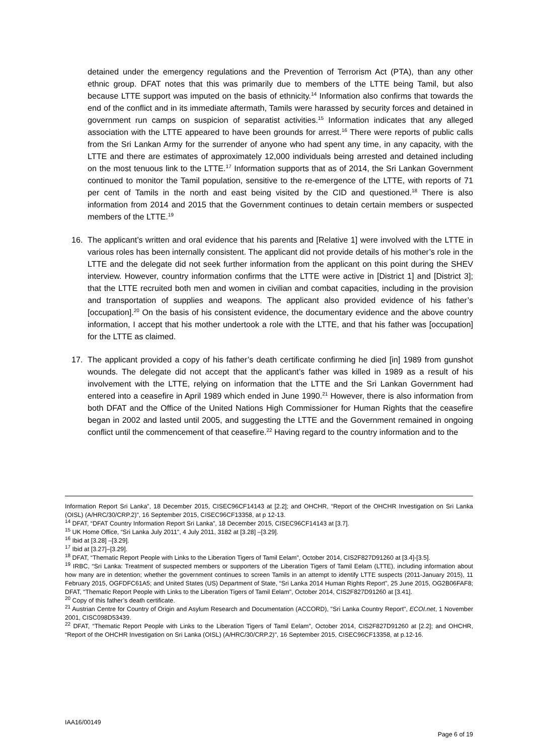detained under the emergency regulations and the Prevention of Terrorism Act (PTA), than any other ethnic group. DFAT notes that this was primarily due to members of the LTTE being Tamil, but also because LTTE support was imputed on the basis of ethnicity.<sup>14</sup> Information also confirms that towards the end of the conflict and in its immediate aftermath, Tamils were harassed by security forces and detained in government run camps on suspicion of separatist activities.<sup>15</sup> Information indicates that any alleged association with the LTTE appeared to have been grounds for arrest.<sup>16</sup> There were reports of public calls from the Sri Lankan Army for the surrender of anyone who had spent any time, in any capacity, with the LTTE and there are estimates of approximately 12,000 individuals being arrested and detained including on the most tenuous link to the LTTE.<sup>17</sup> Information supports that as of 2014, the Sri Lankan Government continued to monitor the Tamil population, sensitive to the re-emergence of the LTTE, with reports of 71 per cent of Tamils in the north and east being visited by the CID and questioned.<sup>18</sup> There is also information from 2014 and 2015 that the Government continues to detain certain members or suspected members of the LTTE.<sup>19</sup>
16. The applicant’s written and oral evidence that his parents and [Relative 1] were involved with the LTTE in various roles has been internally consistent. The applicant did not provide details of his mother’s role in the LTTE and the delegate did not seek further information from the applicant on this point during the SHEV interview. However, country information confirms that the LTTE were active in [District 1] and [District 3]; that the LTTE recruited both men and women in civilian and combat capacities, including in the provision and transportation of supplies and weapons. The applicant also provided evidence of his father’s [occupation].<sup>20</sup> On the basis of his consistent evidence, the documentary evidence and the above country information, I accept that his mother undertook a role with the LTTE, and that his father was [occupation] for the LTTE as claimed.
17. The applicant provided a copy of his father’s death certificate confirming he died [in] 1989 from gunshot wounds. The delegate did not accept that the applicant’s father was killed in 1989 as a result of his involvement with the LTTE, relying on information that the LTTE and the Sri Lankan Government had entered into a ceasefire in April 1989 which ended in June 1990.<sup>21</sup> However, there is also information from both DFAT and the Office of the United Nations High Commissioner for Human Rights that the ceasefire began in 2002 and lasted until 2005, and suggesting the LTTE and the Government remained in ongoing conflict until the commencement of that ceasefire.<sup>22</sup> Having regard to the country information and to the
Information Report Sri Lanka”, 18 December 2015, CISEC96CF14143 at [2.2]; and OHCHR, “Report of the OHCHR Investigation on Sri Lanka (OISL) (A/HRC/30/CRP.2)", 16 September 2015, CISEC96CF13358, at p 12-13.
<sup>14</sup> DFAT, “DFAT Country Information Report Sri Lanka”, 18 December 2015, CISEC96CF14143 at [3.7].
<sup>15</sup> UK Home Office, “Sri Lanka July 2011", 4 July 2011, 3182 at [3.28] –[3.29].
<sup>16</sup> Ibid at [3.28] –[3.29].
<sup>17</sup> Ibid at [3.27]–[3.29].
<sup>18</sup> DFAT, “Thematic Report People with Links to the Liberation Tigers of Tamil Eelam", October 2014, CIS2F827D91260 at [3.4]-[3.5].
<sup>19</sup> IRBC, “Sri Lanka: Treatment of suspected members or supporters of the Liberation Tigers of Tamil Eelam (LTTE), including information about how many are in detention; whether the government continues to screen Tamils in an attempt to identify LTTE suspects (2011-January 2015), 11 February 2015, OGFDFC61A5; and United States (US) Department of State, “Sri Lanka 2014 Human Rights Report”, 25 June 2015, OG2B06FAF8; DFAT, “Thematic Report People with Links to the Liberation Tigers of Tamil Eelam", October 2014, CIS2F827D91260 at [3.41].
<sup>20</sup> Copy of this father’s death certificate.
<sup>21</sup> Austrian Centre for Country of Origin and Asylum Research and Documentation (ACCORD), "Sri Lanka Country Report", ECOI.net, 1 November 2001, CISC098D53439.
<sup>22</sup> DFAT, “Thematic Report People with Links to the Liberation Tigers of Tamil Eelam", October 2014, CIS2F827D91260 at [2.2]; and OHCHR, “Report of the OHCHR Investigation on Sri Lanka (OISL) (A/HRC/30/CRP.2)", 16 September 2015, CISEC96CF13358, at p.12-16.
IAA16/00149
Page 6 of 19